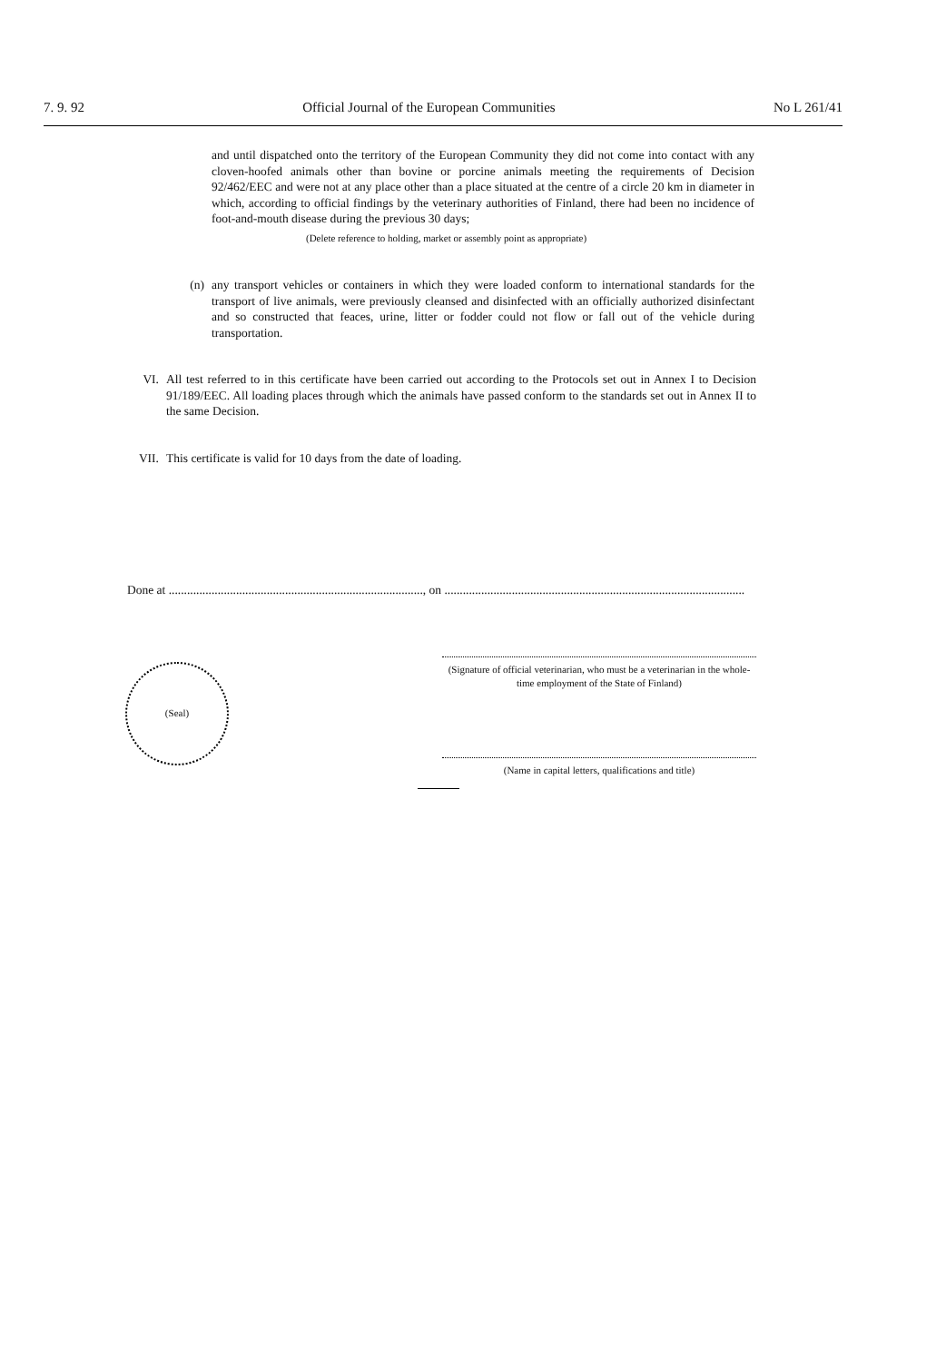7. 9. 92 Official Journal of the European Communities No L 261/41
and until dispatched onto the territory of the European Community they did not come into contact with any cloven-hoofed animals other than bovine or porcine animals meeting the requirements of Decision 92/462/EEC and were not at any place other than a place situated at the centre of a circle 20 km in diameter in which, according to official findings by the veterinary authorities of Finland, there had been no incidence of foot-and-mouth disease during the previous 30 days;
(Delete reference to holding, market or assembly point as appropriate)
(n) any transport vehicles or containers in which they were loaded conform to international standards for the transport of live animals, were previously cleansed and disinfected with an officially authorized disinfectant and so constructed that feaces, urine, litter or fodder could not flow or fall out of the vehicle during transportation.
VI. All test referred to in this certificate have been carried out according to the Protocols set out in Annex I to Decision 91/189/EEC. All loading places through which the animals have passed conform to the standards set out in Annex II to the same Decision.
VII. This certificate is valid for 10 days from the date of loading.
Done at ..................................................................................., on ..................................................................................................
(Seal)
(Signature of official veterinarian, who must be a veterinarian in the whole-time employment of the State of Finland)
(Name in capital letters, qualifications and title)